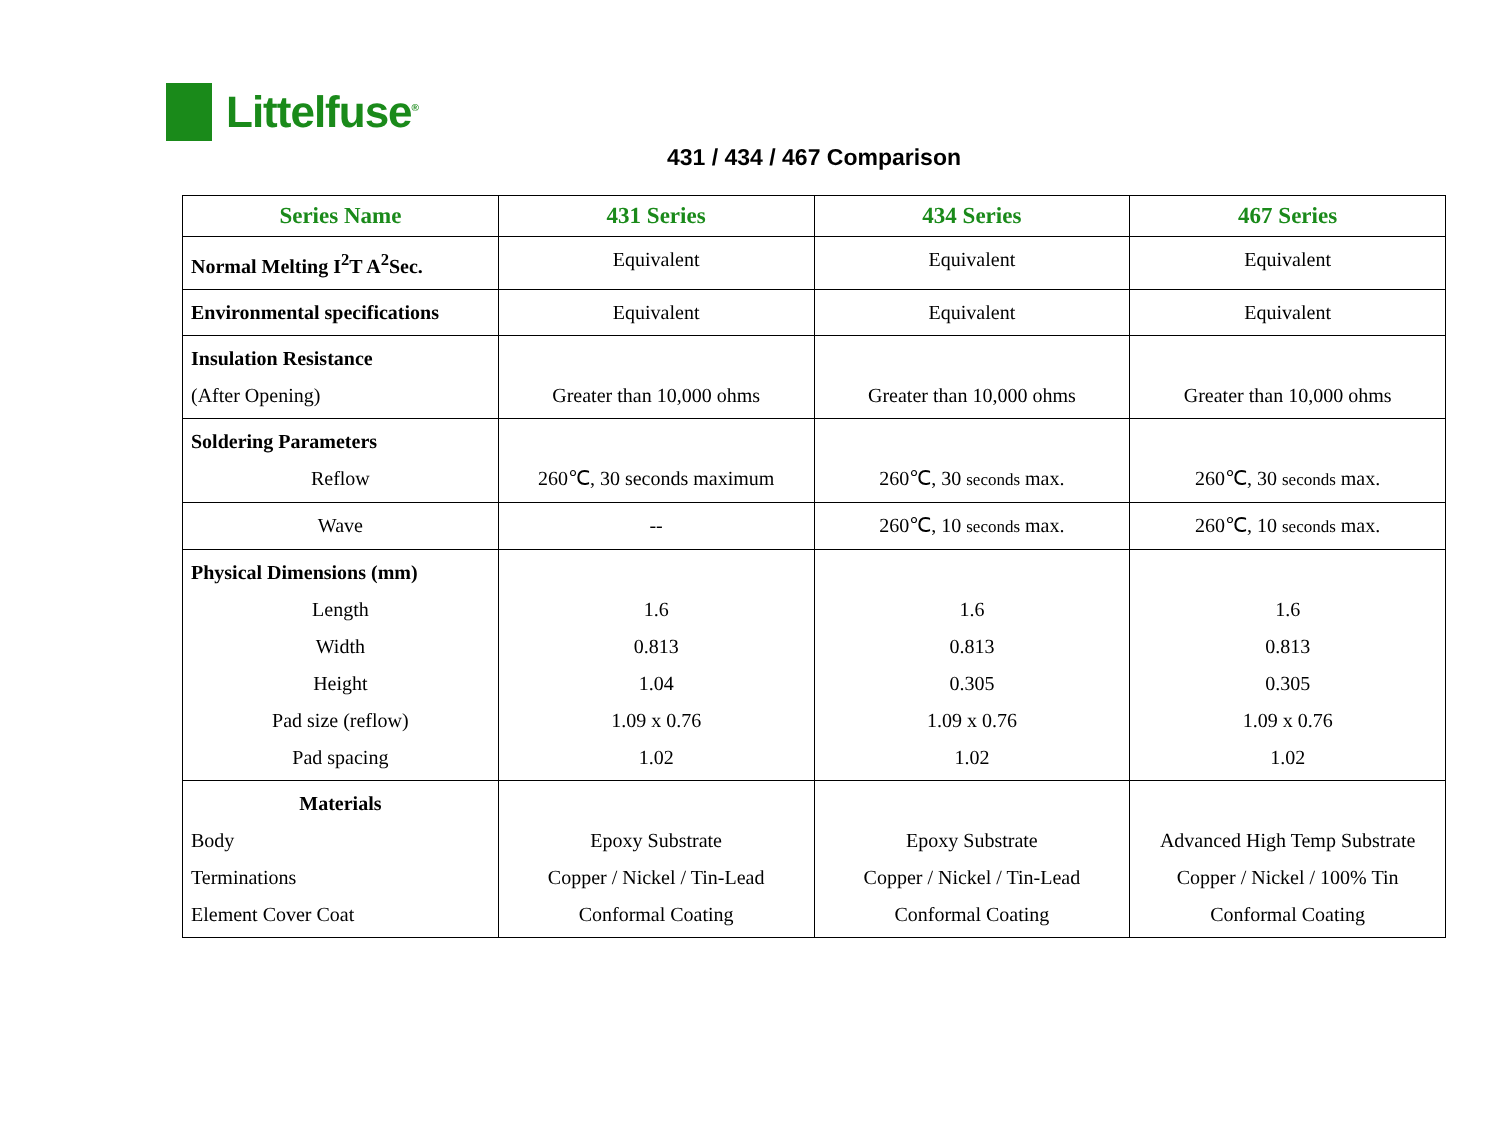Littelfuse<sup>®</sup>
431 / 434 / 467 Comparison
| Series Name | 431 Series | 434 Series | 467 Series |
| --- | --- | --- | --- |
| Normal Melting I<sup>2</sup>T A<sup>2</sup>Sec. | Equivalent | Equivalent | Equivalent |
| Environmental specifications | Equivalent | Equivalent | Equivalent |
| Insulation Resistance (After Opening) | Greater than 10,000 ohms | Greater than 10,000 ohms | Greater than 10,000 ohms |
| Soldering Parameters Reflow | 260℃, 30 seconds maximum | 260℃, 30 seconds max. | 260℃, 30 seconds max. |
| Wave | -- | 260℃, 10 seconds max. | 260℃, 10 seconds max. |
| Physical Dimensions (mm) Length Width Height Pad size (reflow) Pad spacing | 1.6 0.813 1.04 1.09 x 0.76 1.02 | 1.6 0.813 0.305 1.09 x 0.76 1.02 | 1.6 0.813 0.305 1.09 x 0.76 1.02 |
| Materials Body Terminations Element Cover Coat | Epoxy Substrate Copper / Nickel / Tin-Lead Conformal Coating | Epoxy Substrate Copper / Nickel / Tin-Lead Conformal Coating | Advanced High Temp Substrate Copper / Nickel / 100% Tin Conformal Coating |